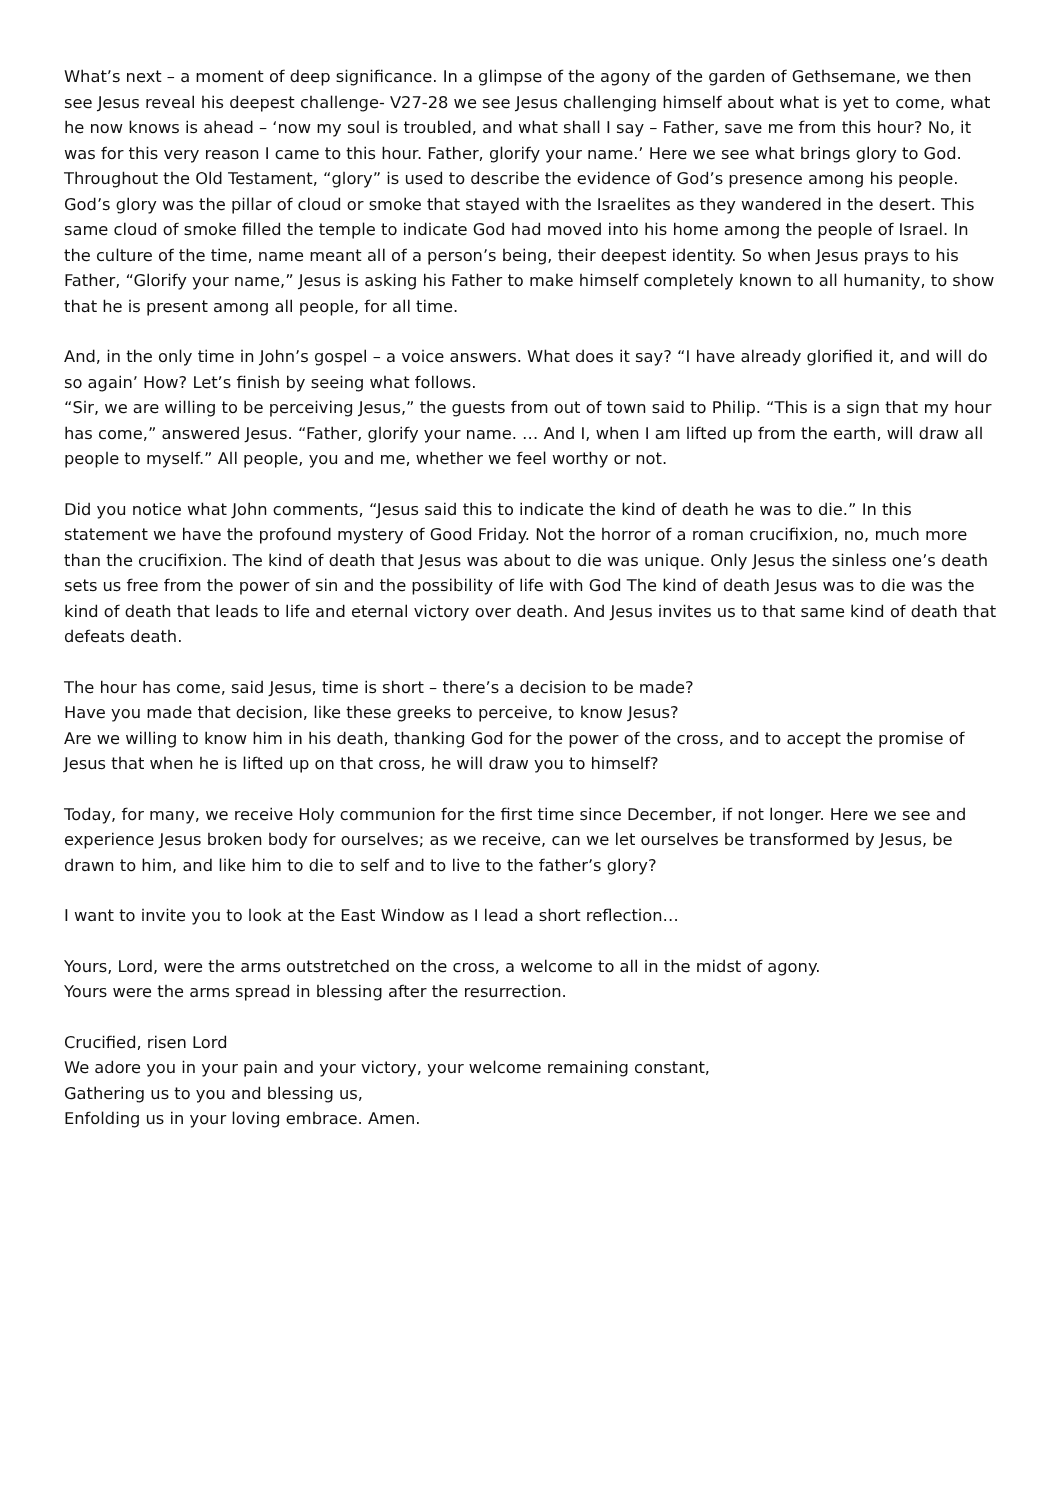What’s next – a moment of deep significance. In a glimpse of the agony of the garden of Gethsemane, we then see Jesus reveal his deepest challenge- V27-28 we see Jesus challenging himself about what is yet to come, what he now knows is ahead – ‘now my soul is troubled, and what shall I say – Father, save me from this hour? No, it was for this very reason I came to this hour. Father, glorify your name.’ Here we see what brings glory to God. Throughout the Old Testament, “glory” is used to describe the evidence of God’s presence among his people. God’s glory was the pillar of cloud or smoke that stayed with the Israelites as they wandered in the desert. This same cloud of smoke filled the temple to indicate God had moved into his home among the people of Israel. In the culture of the time, name meant all of a person’s being, their deepest identity. So when Jesus prays to his Father, “Glorify your name,” Jesus is asking his Father to make himself completely known to all humanity, to show that he is present among all people, for all time.
And, in the only time in John’s gospel – a voice answers. What does it say? “I have already glorified it, and will do so again’ How? Let’s finish by seeing what follows.
“Sir, we are willing to be perceiving Jesus,” the guests from out of town said to Philip. “This is a sign that my hour has come,” answered Jesus. “Father, glorify your name. … And I, when I am lifted up from the earth, will draw all people to myself.” All people, you and me, whether we feel worthy or not.
Did you notice what John comments, “Jesus said this to indicate the kind of death he was to die.” In this statement we have the profound mystery of Good Friday. Not the horror of a roman crucifixion, no, much more than the crucifixion. The kind of death that Jesus was about to die was unique. Only Jesus the sinless one’s death sets us free from the power of sin and the possibility of life with God The kind of death Jesus was to die was the kind of death that leads to life and eternal victory over death. And Jesus invites us to that same kind of death that defeats death.
The hour has come, said Jesus, time is short – there’s a decision to be made?
Have you made that decision, like these greeks to perceive, to know Jesus?
Are we willing to know him in his death, thanking God for the power of the cross, and to accept the promise of Jesus that when he is lifted up on that cross, he will draw you to himself?
Today, for many, we receive Holy communion for the first time since December, if not longer. Here we see and experience Jesus broken body for ourselves; as we receive, can we let ourselves be transformed by Jesus, be drawn to him, and like him to die to self and to live to the father’s glory?
I want to invite you to look at the East Window as I lead a short reflection…
Yours, Lord, were the arms outstretched on the cross, a welcome to all in the midst of agony.
Yours were the arms spread in blessing after the resurrection.
Crucified, risen Lord
We adore you in your pain and your victory, your welcome remaining constant,
Gathering us to you and blessing us,
Enfolding us in your loving embrace. Amen.